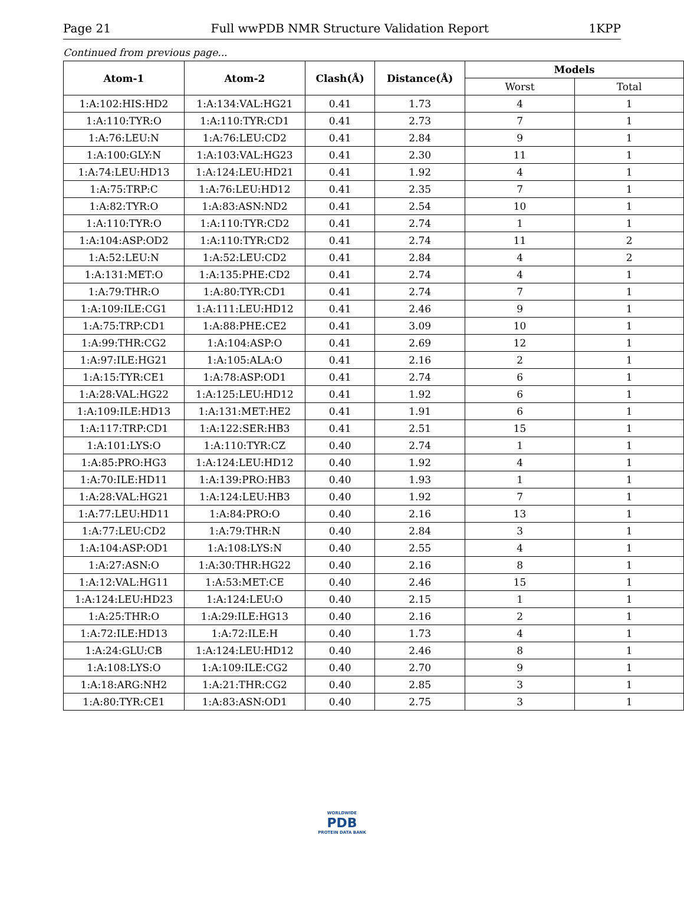Page 21 Full wwPDB NMR Structure Validation Report 1KPP
Continued from previous page...
| Atom-1 | Atom-2 | Clash(Å) | Distance(Å) | Models | |
| --- | --- | --- | --- | --- | --- |
| | | | | Worst | Total |
| 1:A:102:HIS:HD2 | 1:A:134:VAL:HG21 | 0.41 | 1.73 | 4 | 1 |
| 1:A:110:TYR:O | 1:A:110:TYR:CD1 | 0.41 | 2.73 | 7 | 1 |
| 1:A:76:LEU:N | 1:A:76:LEU:CD2 | 0.41 | 2.84 | 9 | 1 |
| 1:A:100:GLY:N | 1:A:103:VAL:HG23 | 0.41 | 2.30 | 11 | 1 |
| 1:A:74:LEU:HD13 | 1:A:124:LEU:HD21 | 0.41 | 1.92 | 4 | 1 |
| 1:A:75:TRP:C | 1:A:76:LEU:HD12 | 0.41 | 2.35 | 7 | 1 |
| 1:A:82:TYR:O | 1:A:83:ASN:ND2 | 0.41 | 2.54 | 10 | 1 |
| 1:A:110:TYR:O | 1:A:110:TYR:CD2 | 0.41 | 2.74 | 1 | 1 |
| 1:A:104:ASP:OD2 | 1:A:110:TYR:CD2 | 0.41 | 2.74 | 11 | 2 |
| 1:A:52:LEU:N | 1:A:52:LEU:CD2 | 0.41 | 2.84 | 4 | 2 |
| 1:A:131:MET:O | 1:A:135:PHE:CD2 | 0.41 | 2.74 | 4 | 1 |
| 1:A:79:THR:O | 1:A:80:TYR:CD1 | 0.41 | 2.74 | 7 | 1 |
| 1:A:109:ILE:CG1 | 1:A:111:LEU:HD12 | 0.41 | 2.46 | 9 | 1 |
| 1:A:75:TRP:CD1 | 1:A:88:PHE:CE2 | 0.41 | 3.09 | 10 | 1 |
| 1:A:99:THR:CG2 | 1:A:104:ASP:O | 0.41 | 2.69 | 12 | 1 |
| 1:A:97:ILE:HG21 | 1:A:105:ALA:O | 0.41 | 2.16 | 2 | 1 |
| 1:A:15:TYR:CE1 | 1:A:78:ASP:OD1 | 0.41 | 2.74 | 6 | 1 |
| 1:A:28:VAL:HG22 | 1:A:125:LEU:HD12 | 0.41 | 1.92 | 6 | 1 |
| 1:A:109:ILE:HD13 | 1:A:131:MET:HE2 | 0.41 | 1.91 | 6 | 1 |
| 1:A:117:TRP:CD1 | 1:A:122:SER:HB3 | 0.41 | 2.51 | 15 | 1 |
| 1:A:101:LYS:O | 1:A:110:TYR:CZ | 0.40 | 2.74 | 1 | 1 |
| 1:A:85:PRO:HG3 | 1:A:124:LEU:HD12 | 0.40 | 1.92 | 4 | 1 |
| 1:A:70:ILE:HD11 | 1:A:139:PRO:HB3 | 0.40 | 1.93 | 1 | 1 |
| 1:A:28:VAL:HG21 | 1:A:124:LEU:HB3 | 0.40 | 1.92 | 7 | 1 |
| 1:A:77:LEU:HD11 | 1:A:84:PRO:O | 0.40 | 2.16 | 13 | 1 |
| 1:A:77:LEU:CD2 | 1:A:79:THR:N | 0.40 | 2.84 | 3 | 1 |
| 1:A:104:ASP:OD1 | 1:A:108:LYS:N | 0.40 | 2.55 | 4 | 1 |
| 1:A:27:ASN:O | 1:A:30:THR:HG22 | 0.40 | 2.16 | 8 | 1 |
| 1:A:12:VAL:HG11 | 1:A:53:MET:CE | 0.40 | 2.46 | 15 | 1 |
| 1:A:124:LEU:HD23 | 1:A:124:LEU:O | 0.40 | 2.15 | 1 | 1 |
| 1:A:25:THR:O | 1:A:29:ILE:HG13 | 0.40 | 2.16 | 2 | 1 |
| 1:A:72:ILE:HD13 | 1:A:72:ILE:H | 0.40 | 1.73 | 4 | 1 |
| 1:A:24:GLU:CB | 1:A:124:LEU:HD12 | 0.40 | 2.46 | 8 | 1 |
| 1:A:108:LYS:O | 1:A:109:ILE:CG2 | 0.40 | 2.70 | 9 | 1 |
| 1:A:18:ARG:NH2 | 1:A:21:THR:CG2 | 0.40 | 2.85 | 3 | 1 |
| 1:A:80:TYR:CE1 | 1:A:83:ASN:OD1 | 0.40 | 2.75 | 3 | 1 |
WORLDWIDE
PDB
PROTEIN DATA BANK